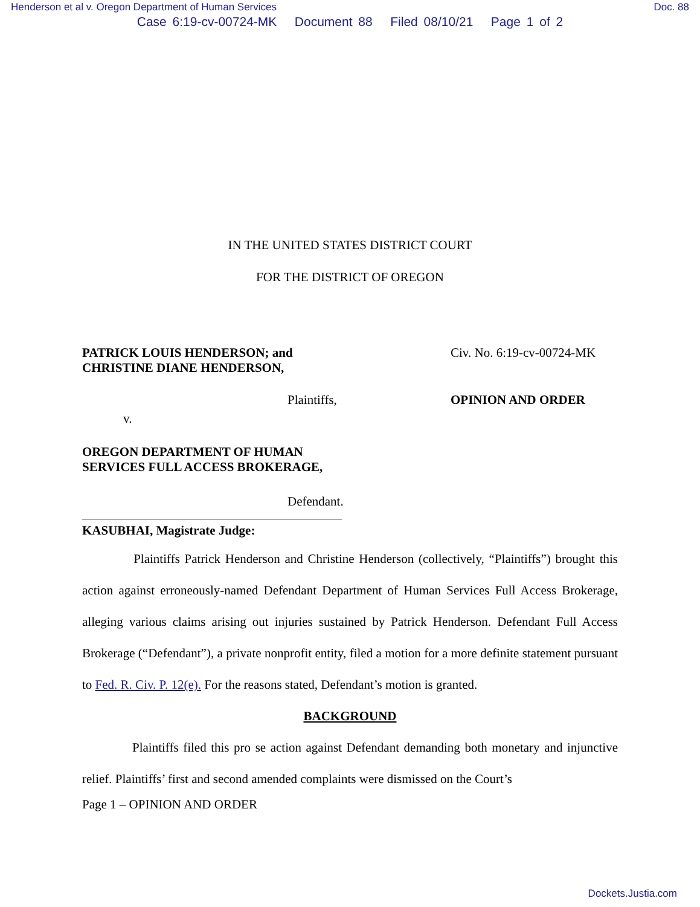Henderson et al v. Oregon Department of Human Services Doc. 88
Case 6:19-cv-00724-MK Document 88 Filed 08/10/21 Page 1 of 2
IN THE UNITED STATES DISTRICT COURT
FOR THE DISTRICT OF OREGON
PATRICK LOUIS HENDERSON; and
CHRISTINE DIANE HENDERSON,
Civ. No. 6:19-cv-00724-MK
Plaintiffs, OPINION AND ORDER
v.
OREGON DEPARTMENT OF HUMAN
SERVICES FULL ACCESS BROKERAGE,
Defendant.
KASUBHAI, Magistrate Judge:
Plaintiffs Patrick Henderson and Christine Henderson (collectively, “Plaintiffs”) brought this action against erroneously-named Defendant Department of Human Services Full Access Brokerage, alleging various claims arising out injuries sustained by Patrick Henderson. Defendant Full Access Brokerage (“Defendant”), a private nonprofit entity, filed a motion for a more definite statement pursuant to Fed. R. Civ. P. 12(e). For the reasons stated, Defendant’s motion is granted.
BACKGROUND
Plaintiffs filed this pro se action against Defendant demanding both monetary and injunctive relief. Plaintiffs’ first and second amended complaints were dismissed on the Court’s
Page 1 – OPINION AND ORDER
Dockets.Justia.com